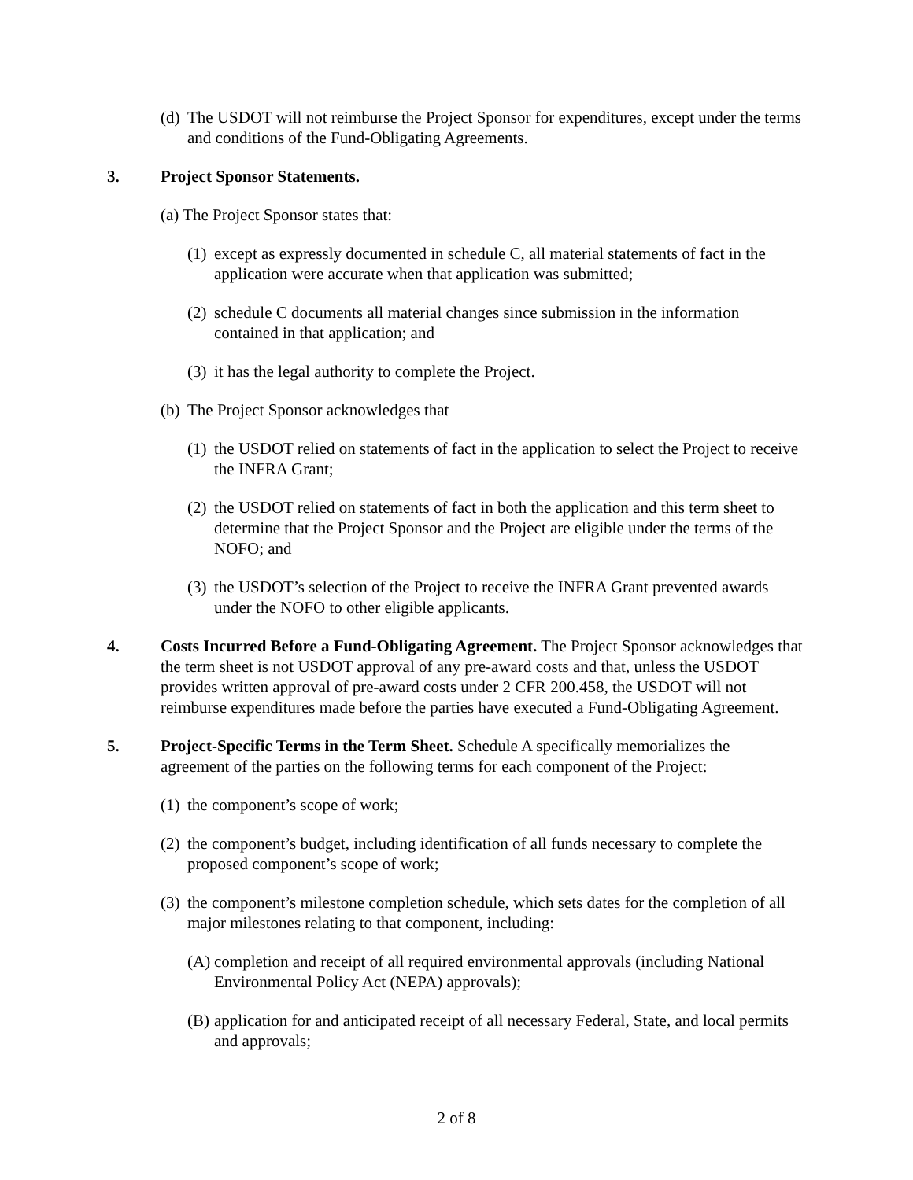(d) The USDOT will not reimburse the Project Sponsor for expenditures, except under the terms and conditions of the Fund-Obligating Agreements.
3. Project Sponsor Statements.
(a) The Project Sponsor states that:
(1) except as expressly documented in schedule C, all material statements of fact in the application were accurate when that application was submitted;
(2) schedule C documents all material changes since submission in the information contained in that application; and
(3) it has the legal authority to complete the Project.
(b) The Project Sponsor acknowledges that
(1) the USDOT relied on statements of fact in the application to select the Project to receive the INFRA Grant;
(2) the USDOT relied on statements of fact in both the application and this term sheet to determine that the Project Sponsor and the Project are eligible under the terms of the NOFO; and
(3) the USDOT’s selection of the Project to receive the INFRA Grant prevented awards under the NOFO to other eligible applicants.
4. Costs Incurred Before a Fund-Obligating Agreement. The Project Sponsor acknowledges that the term sheet is not USDOT approval of any pre-award costs and that, unless the USDOT provides written approval of pre-award costs under 2 CFR 200.458, the USDOT will not reimburse expenditures made before the parties have executed a Fund-Obligating Agreement.
5. Project-Specific Terms in the Term Sheet. Schedule A specifically memorializes the agreement of the parties on the following terms for each component of the Project:
(1) the component’s scope of work;
(2) the component’s budget, including identification of all funds necessary to complete the proposed component’s scope of work;
(3) the component’s milestone completion schedule, which sets dates for the completion of all major milestones relating to that component, including:
(A) completion and receipt of all required environmental approvals (including National Environmental Policy Act (NEPA) approvals);
(B) application for and anticipated receipt of all necessary Federal, State, and local permits and approvals;
2 of 8